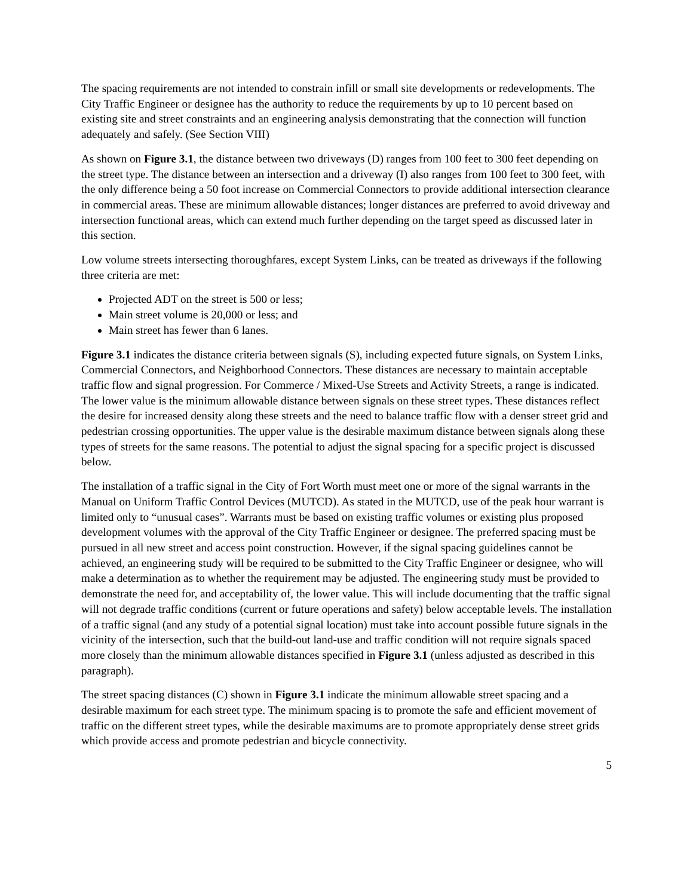The spacing requirements are not intended to constrain infill or small site developments or redevelopments. The City Traffic Engineer or designee has the authority to reduce the requirements by up to 10 percent based on existing site and street constraints and an engineering analysis demonstrating that the connection will function adequately and safely. (See Section VIII)
As shown on Figure 3.1, the distance between two driveways (D) ranges from 100 feet to 300 feet depending on the street type. The distance between an intersection and a driveway (I) also ranges from 100 feet to 300 feet, with the only difference being a 50 foot increase on Commercial Connectors to provide additional intersection clearance in commercial areas. These are minimum allowable distances; longer distances are preferred to avoid driveway and intersection functional areas, which can extend much further depending on the target speed as discussed later in this section.
Low volume streets intersecting thoroughfares, except System Links, can be treated as driveways if the following three criteria are met:
Projected ADT on the street is 500 or less;
Main street volume is 20,000 or less; and
Main street has fewer than 6 lanes.
Figure 3.1 indicates the distance criteria between signals (S), including expected future signals, on System Links, Commercial Connectors, and Neighborhood Connectors. These distances are necessary to maintain acceptable traffic flow and signal progression. For Commerce / Mixed-Use Streets and Activity Streets, a range is indicated. The lower value is the minimum allowable distance between signals on these street types. These distances reflect the desire for increased density along these streets and the need to balance traffic flow with a denser street grid and pedestrian crossing opportunities. The upper value is the desirable maximum distance between signals along these types of streets for the same reasons. The potential to adjust the signal spacing for a specific project is discussed below.
The installation of a traffic signal in the City of Fort Worth must meet one or more of the signal warrants in the Manual on Uniform Traffic Control Devices (MUTCD). As stated in the MUTCD, use of the peak hour warrant is limited only to “unusual cases”. Warrants must be based on existing traffic volumes or existing plus proposed development volumes with the approval of the City Traffic Engineer or designee. The preferred spacing must be pursued in all new street and access point construction. However, if the signal spacing guidelines cannot be achieved, an engineering study will be required to be submitted to the City Traffic Engineer or designee, who will make a determination as to whether the requirement may be adjusted. The engineering study must be provided to demonstrate the need for, and acceptability of, the lower value. This will include documenting that the traffic signal will not degrade traffic conditions (current or future operations and safety) below acceptable levels. The installation of a traffic signal (and any study of a potential signal location) must take into account possible future signals in the vicinity of the intersection, such that the build-out land-use and traffic condition will not require signals spaced more closely than the minimum allowable distances specified in Figure 3.1 (unless adjusted as described in this paragraph).
The street spacing distances (C) shown in Figure 3.1 indicate the minimum allowable street spacing and a desirable maximum for each street type. The minimum spacing is to promote the safe and efficient movement of traffic on the different street types, while the desirable maximums are to promote appropriately dense street grids which provide access and promote pedestrian and bicycle connectivity.
5